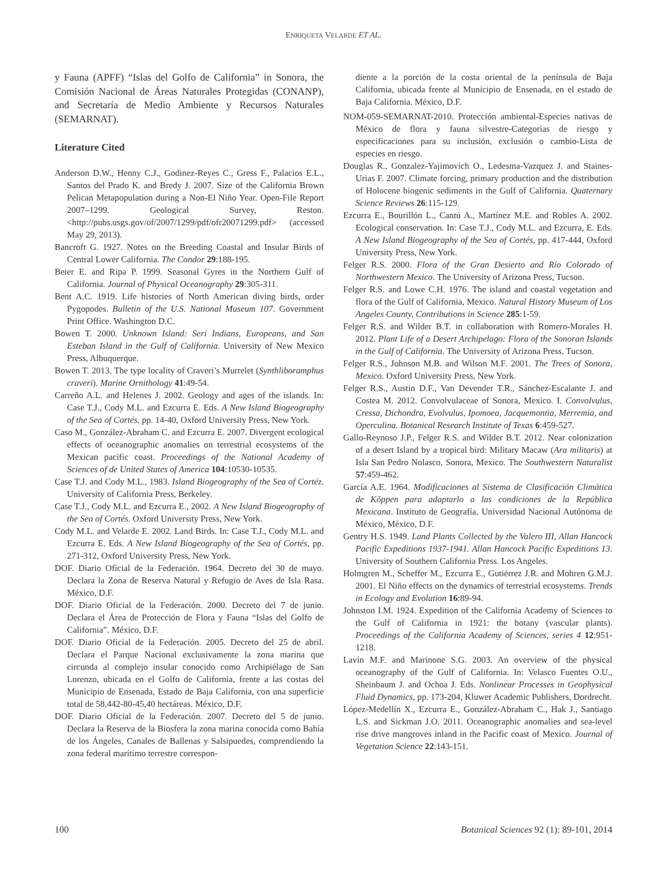ENRIQUETA VELARDE ET AL.
y Fauna (APFF) “Islas del Golfo de California” in Sonora, the Comisión Nacional de Áreas Naturales Protegidas (CONANP), and Secretaría de Medio Ambiente y Recursos Naturales (SEMARNAT).
Literature Cited
Anderson D.W., Henny C.J., Godinez-Reyes C., Gress F., Palacios E.L., Santos del Prado K. and Bredy J. 2007. Size of the California Brown Pelican Metapopulation during a Non-El Niño Year. Open-File Report 2007–1299. Geological Survey, Reston. <http://pubs.usgs.gov/of/2007/1299/pdf/ofr20071299.pdf> (accessed May 29, 2013).
Bancroft G. 1927. Notes on the Breeding Coastal and Insular Birds of Central Lower California. The Condor 29:188-195.
Beier E. and Ripa P. 1999. Seasonal Gyres in the Northern Gulf of California. Journal of Physical Oceanography 29:305-311.
Bent A.C. 1919. Life histories of North American diving birds, order Pygopodes. Bulletin of the U.S. National Museum 107. Government Print Office. Washington D.C.
Bowen T. 2000. Unknown Island: Seri Indians, Europeans, and San Esteban Island in the Gulf of California. University of New Mexico Press, Albuquerque.
Bowen T. 2013. The type locality of Craveri’s Murrelet (Synthliboramphus craveri). Marine Ornithology 41:49-54.
Carreño A.L. and Helenes J. 2002. Geology and ages of the islands. In: Case T.J., Cody M.L. and Ezcurra E. Eds. A New Island Biogeography of the Sea of Cortés, pp. 14-40, Oxford University Press, New York.
Caso M., González-Abraham C. and Ezcurra E. 2007. Divergent ecological effects of oceanographic anomalies on terrestrial ecosystems of the Mexican pacific coast. Proceedings of the National Academy of Sciences of de United States of America 104:10530-10535.
Case T.J. and Cody M.L., 1983. Island Biogeography of the Sea of Cortéz. University of California Press, Berkeley.
Case T.J., Cody M.L. and Ezcurra E., 2002. A New Island Biogeography of the Sea of Cortés. Oxford University Press, New York.
Cody M.L. and Velarde E. 2002. Land Birds. In: Case T.J., Cody M.L. and Ezcurra E. Eds. A New Island Biogeography of the Sea of Cortés, pp. 271-312, Oxford University Press, New York.
DOF. Diario Oficial de la Federación. 1964. Decreto del 30 de mayo. Declara la Zona de Reserva Natural y Refugio de Aves de Isla Rasa. México, D.F.
DOF. Diario Oficial de la Federación. 2000. Decreto del 7 de junio. Declara el Área de Protección de Flora y Fauna “Islas del Golfo de California”. México, D.F.
DOF. Diario Oficial de la Federación. 2005. Decreto del 25 de abril. Declara el Parque Nacional exclusivamente la zona marina que circunda al complejo insular conocido como Archipiélago de San Lorenzo, ubicada en el Golfo de California, frente a las costas del Municipio de Ensenada, Estado de Baja California, con una superficie total de 58,442-80-45,40 hectáreas. México, D.F.
DOF. Diario Oficial de la Federación. 2007. Decreto del 5 de junio. Declara la Reserva de la Biosfera la zona marina conocida como Bahía de los Ángeles, Canales de Ballenas y Salsipuedes, comprendiendo la zona federal marítimo terrestre correspon-
diente a la porción de la costa oriental de la península de Baja California, ubicada frente al Municipio de Ensenada, en el estado de Baja California. México, D.F.
NOM-059-SEMARNAT-2010. Protección ambiental-Especies nativas de México de flora y fauna silvestre-Categorías de riesgo y especificaciones para su inclusión, exclusión o cambio-Lista de especies en riesgo.
Douglas R., Gonzalez-Yajimovich O., Ledesma-Vazquez J. and Staines-Urias F. 2007. Climate forcing, primary production and the distribution of Holocene biogenic sediments in the Gulf of California. Quaternary Science Reviews 26:115-129.
Ezcurra E., Bourillón L., Cantú A., Martínez M.E. and Robles A. 2002. Ecological conservation. In: Case T.J., Cody M.L. and Ezcurra, E. Eds. A New Island Biogeography of the Sea of Cortés, pp. 417-444, Oxford University Press, New York.
Felger R.S. 2000. Flora of the Gran Desierto and Río Colorado of Northwestern Mexico. The University of Arizona Press, Tucson.
Felger R.S. and Lowe C.H. 1976. The island and coastal vegetation and flora of the Gulf of California, Mexico. Natural History Museum of Los Angeles County, Contributions in Science 285:1-59.
Felger R.S. and Wilder B.T. in collaboration with Romero-Morales H. 2012. Plant Life of a Desert Archipelago: Flora of the Sonoran Islands in the Gulf of California. The University of Arizona Press, Tucson.
Felger R.S., Johnson M.B. and Wilson M.F. 2001. The Trees of Sonora, Mexico. Oxford University Press, New York.
Felger R.S., Austin D.F., Van Devender T.R., Sánchez-Escalante J. and Costea M. 2012. Convolvulaceae of Sonora, Mexico. I. Convolvulus, Cressa, Dichondra, Evolvulus, Ipomoea, Jacquemontia, Merremia, and Operculina. Botanical Research Institute of Texas 6:459-527.
Gallo-Reynoso J.P., Felger R.S. and Wilder B.T. 2012. Near colonization of a desert Island by a tropical bird: Military Macaw (Ara militaris) at Isla San Pedro Nolasco, Sonora, Mexico. The Southwestern Naturalist 57:459-462.
García A.E. 1964. Modificaciones al Sistema de Clasificación Climática de Köppen para adaptarlo a las condiciones de la República Mexicana. Instituto de Geografía, Universidad Nacional Autónoma de México, México, D.F.
Gentry H.S. 1949. Land Plants Collected by the Valero III, Allan Hancock Pacific Expeditions 1937-1941. Allan Hancock Pacific Expeditions 13. University of Southern California Press. Los Angeles.
Holmgren M., Scheffer M., Ezcurra E., Gutiérrez J.R. and Mohren G.M.J. 2001. El Niño effects on the dynamics of terrestrial ecosystems. Trends in Ecology and Evolution 16:89-94.
Johnston I.M. 1924. Expedition of the California Academy of Sciences to the Gulf of California in 1921: the botany (vascular plants). Proceedings of the California Academy of Sciences, series 4 12:951-1218.
Lavín M.F. and Marinone S.G. 2003. An overview of the physical oceanography of the Gulf of California. In: Velasco Fuentes O.U., Sheinbaum J. and Ochoa J. Eds. Nonlinear Processes in Geophysical Fluid Dynamics, pp. 173-204, Kluwer Academic Publishers, Dordrecht.
López-Medellín X., Ezcurra E., González-Abraham C., Hak J., Santiago L.S. and Sickman J.O. 2011. Oceanographic anomalies and sea-level rise drive mangroves inland in the Pacific coast of Mexico. Journal of Vegetation Science 22:143-151.
100 Botanical Sciences 92 (1): 89-101, 2014